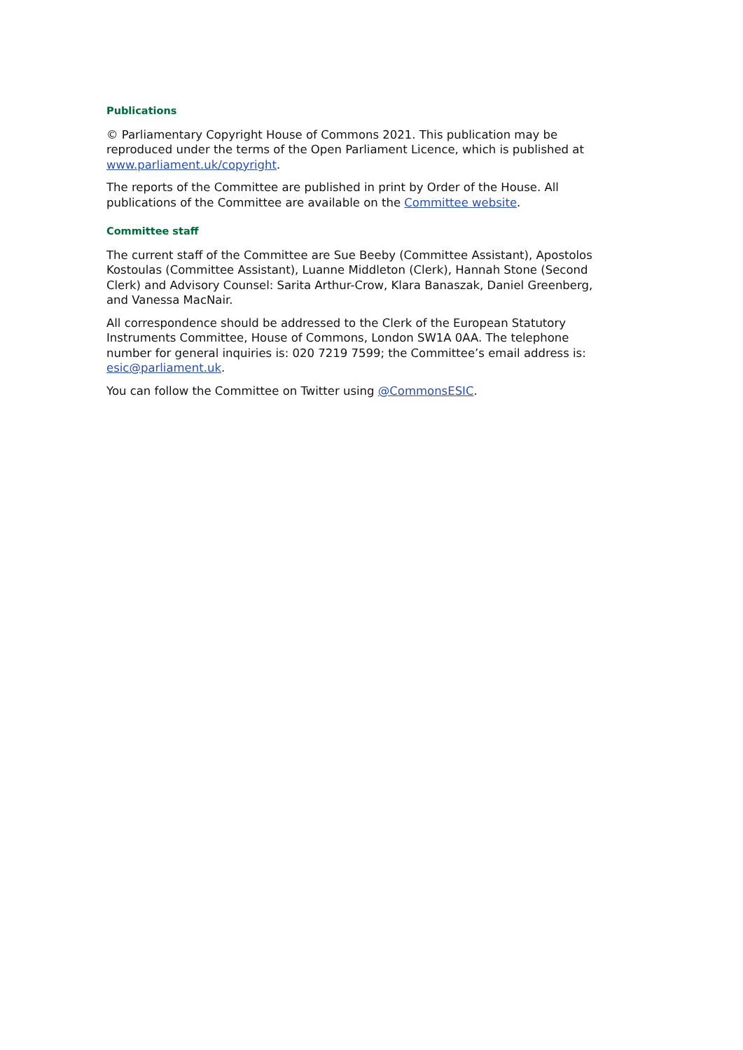Publications
© Parliamentary Copyright House of Commons 2021. This publication may be reproduced under the terms of the Open Parliament Licence, which is published at www.parliament.uk/copyright.
The reports of the Committee are published in print by Order of the House. All publications of the Committee are available on the Committee website.
Committee staff
The current staff of the Committee are Sue Beeby (Committee Assistant), Apostolos Kostoulas (Committee Assistant), Luanne Middleton (Clerk), Hannah Stone (Second Clerk) and Advisory Counsel: Sarita Arthur-Crow, Klara Banaszak, Daniel Greenberg, and Vanessa MacNair.
All correspondence should be addressed to the Clerk of the European Statutory Instruments Committee, House of Commons, London SW1A 0AA. The telephone number for general inquiries is: 020 7219 7599; the Committee’s email address is: esic@parliament.uk.
You can follow the Committee on Twitter using @CommonsESIC.